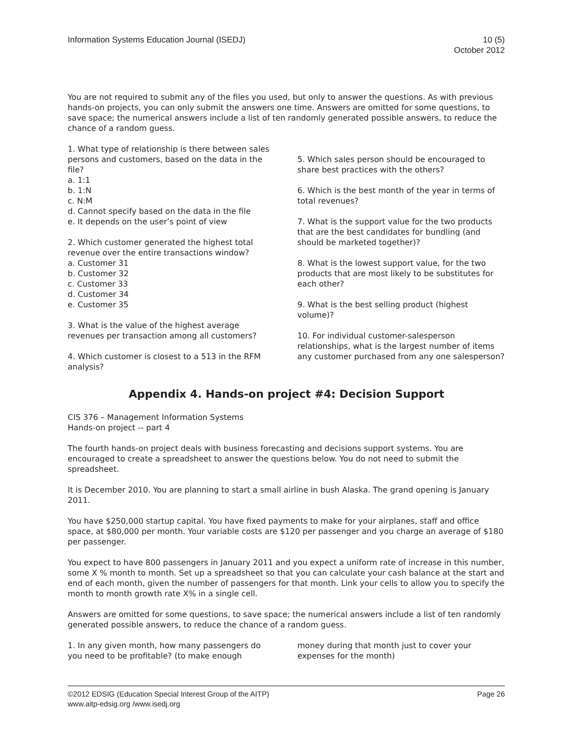Information Systems Education Journal (ISEDJ)
10 (5)
October 2012
You are not required to submit any of the files you used, but only to answer the questions. As with previous hands-on projects, you can only submit the answers one time. Answers are omitted for some questions, to save space; the numerical answers include a list of ten randomly generated possible answers, to reduce the chance of a random guess.
1. What type of relationship is there between sales persons and customers, based on the data in the file?
a. 1:1
b. 1:N
c. N:M
d. Cannot specify based on the data in the file
e. It depends on the user’s point of view
2. Which customer generated the highest total revenue over the entire transactions window?
a. Customer 31
b. Customer 32
c. Customer 33
d. Customer 34
e. Customer 35
3. What is the value of the highest average revenues per transaction among all customers?
4. Which customer is closest to a 513 in the RFM analysis?
5. Which sales person should be encouraged to share best practices with the others?
6. Which is the best month of the year in terms of total revenues?
7. What is the support value for the two products that are the best candidates for bundling (and should be marketed together)?
8. What is the lowest support value, for the two products that are most likely to be substitutes for each other?
9. What is the best selling product (highest volume)?
10. For individual customer-salesperson relationships, what is the largest number of items any customer purchased from any one salesperson?
Appendix 4. Hands-on project #4: Decision Support
CIS 376 – Management Information Systems
Hands-on project -- part 4
The fourth hands-on project deals with business forecasting and decisions support systems. You are encouraged to create a spreadsheet to answer the questions below. You do not need to submit the spreadsheet.
It is December 2010. You are planning to start a small airline in bush Alaska. The grand opening is January 2011.
You have $250,000 startup capital. You have fixed payments to make for your airplanes, staff and office space, at $80,000 per month. Your variable costs are $120 per passenger and you charge an average of $180 per passenger.
You expect to have 800 passengers in January 2011 and you expect a uniform rate of increase in this number, some X % month to month. Set up a spreadsheet so that you can calculate your cash balance at the start and end of each month, given the number of passengers for that month. Link your cells to allow you to specify the month to month growth rate X% in a single cell.
Answers are omitted for some questions, to save space; the numerical answers include a list of ten randomly generated possible answers, to reduce the chance of a random guess.
1. In any given month, how many passengers do you need to be profitable? (to make enough
money during that month just to cover your expenses for the month)
©2012 EDSIG (Education Special Interest Group of the AITP)
www.aitp-edsig.org /www.isedj.org
Page 26